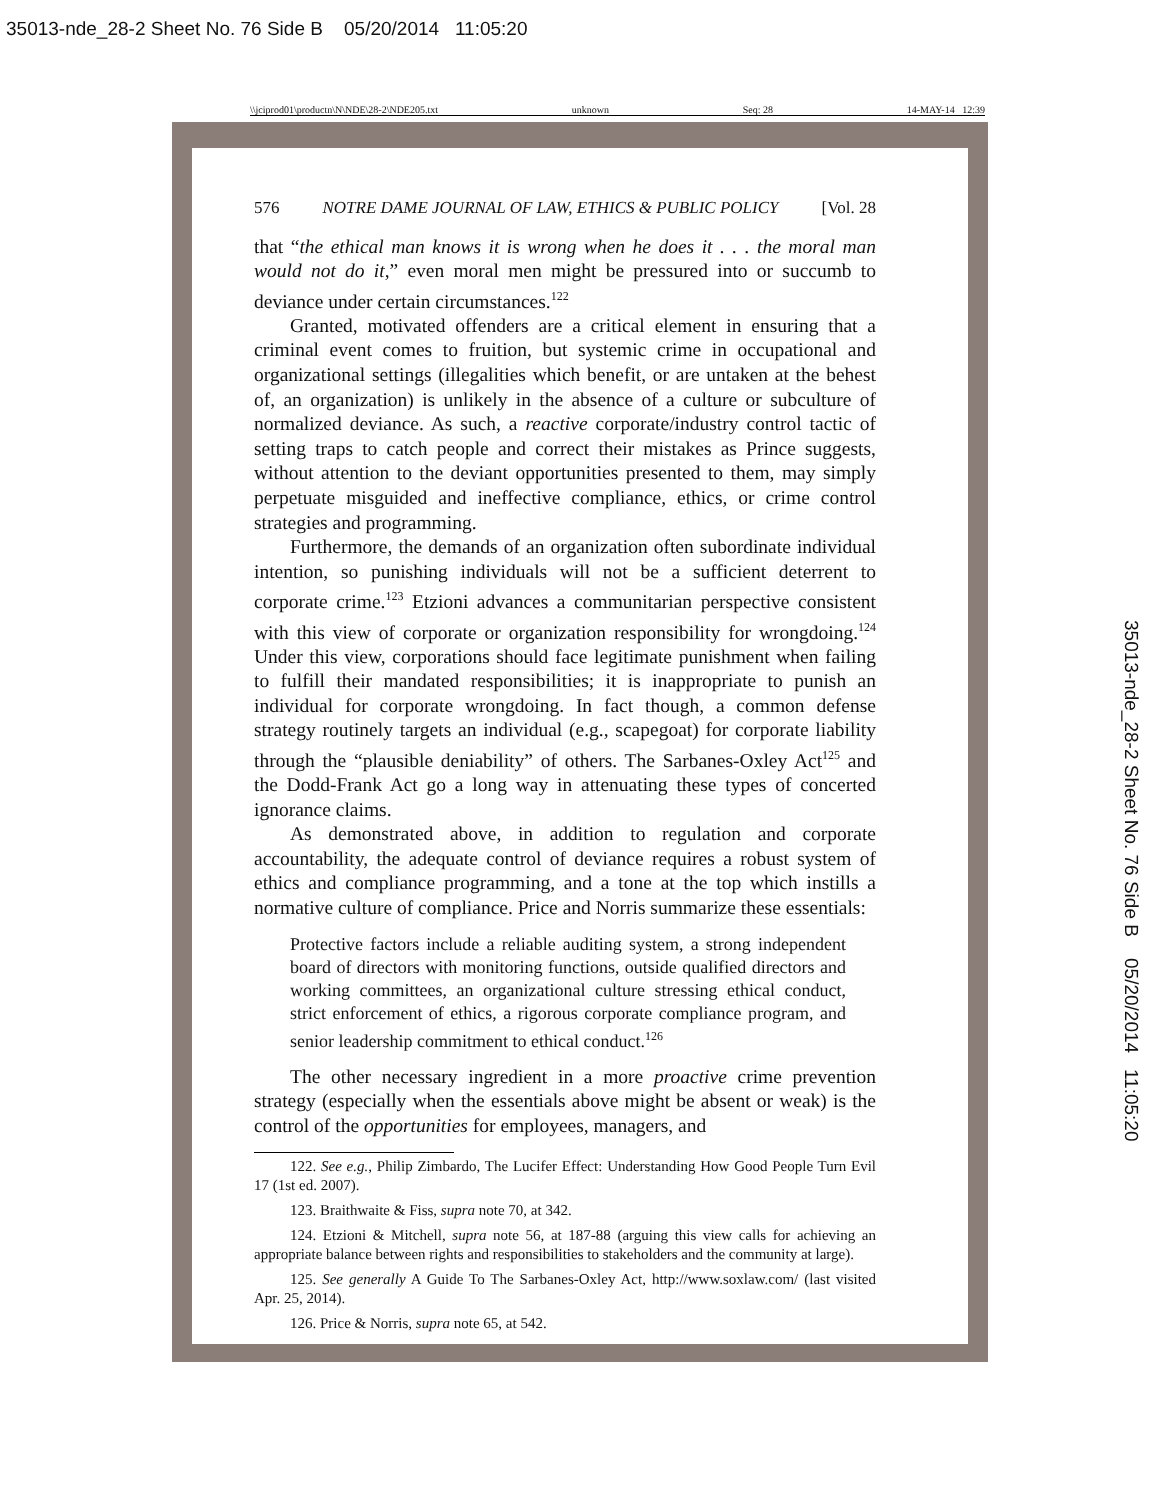35013-nde_28-2 Sheet No. 76 Side B 05/20/2014 11:05:20
\\jciprod01\productn\N\NDE\28-2\NDE205.txt unknown Seq: 28 14-MAY-14 12:39
576 NOTRE DAME JOURNAL OF LAW, ETHICS & PUBLIC POLICY [Vol. 28
that “the ethical man knows it is wrong when he does it . . . the moral man would not do it,” even moral men might be pressured into or succumb to deviance under certain circumstances.<sup>122</sup>
Granted, motivated offenders are a critical element in ensuring that a criminal event comes to fruition, but systemic crime in occupational and organizational settings (illegalities which benefit, or are untaken at the behest of, an organization) is unlikely in the absence of a culture or subculture of normalized deviance. As such, a reactive corporate/industry control tactic of setting traps to catch people and correct their mistakes as Prince suggests, without attention to the deviant opportunities presented to them, may simply perpetuate misguided and ineffective compliance, ethics, or crime control strategies and programming.
Furthermore, the demands of an organization often subordinate individual intention, so punishing individuals will not be a sufficient deterrent to corporate crime.<sup>123</sup> Etzioni advances a communitarian perspective consistent with this view of corporate or organization responsibility for wrongdoing.<sup>124</sup> Under this view, corporations should face legitimate punishment when failing to fulfill their mandated responsibilities; it is inappropriate to punish an individual for corporate wrongdoing. In fact though, a common defense strategy routinely targets an individual (e.g., scapegoat) for corporate liability through the “plausible deniability” of others. The Sarbanes-Oxley Act<sup>125</sup> and the Dodd-Frank Act go a long way in attenuating these types of concerted ignorance claims.
As demonstrated above, in addition to regulation and corporate accountability, the adequate control of deviance requires a robust system of ethics and compliance programming, and a tone at the top which instills a normative culture of compliance. Price and Norris summarize these essentials:
Protective factors include a reliable auditing system, a strong independent board of directors with monitoring functions, outside qualified directors and working committees, an organizational culture stressing ethical conduct, strict enforcement of ethics, a rigorous corporate compliance program, and senior leadership commitment to ethical conduct.<sup>126</sup>
The other necessary ingredient in a more proactive crime prevention strategy (especially when the essentials above might be absent or weak) is the control of the opportunities for employees, managers, and
122. See e.g., Philip Zimbardo, The Lucifer Effect: Understanding How Good People Turn Evil 17 (1st ed. 2007).
123. Braithwaite & Fiss, supra note 70, at 342.
124. Etzioni & Mitchell, supra note 56, at 187-88 (arguing this view calls for achieving an appropriate balance between rights and responsibilities to stakeholders and the community at large).
125. See generally A Guide To The Sarbanes-Oxley Act, http://www.soxlaw.com/ (last visited Apr. 25, 2014).
126. Price & Norris, supra note 65, at 542.
35013-nde_28-2 Sheet No. 76 Side B 05/20/2014 11:05:20